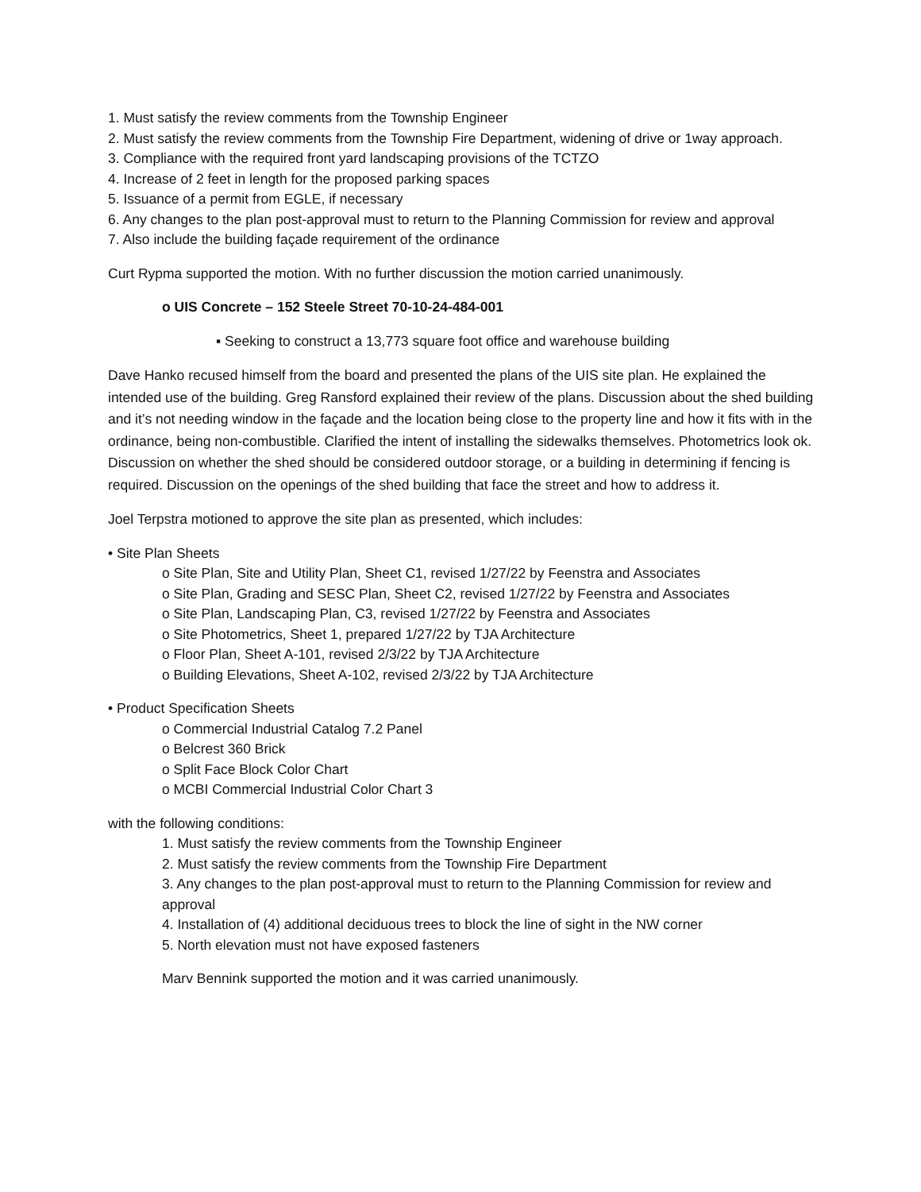1. Must satisfy the review comments from the Township Engineer
2. Must satisfy the review comments from the Township Fire Department, widening of drive or 1way approach.
3. Compliance with the required front yard landscaping provisions of the TCTZO
4. Increase of 2 feet in length for the proposed parking spaces
5. Issuance of a permit from EGLE, if necessary
6. Any changes to the plan post-approval must to return to the Planning Commission for review and approval
7. Also include the building façade requirement of the ordinance
Curt Rypma supported the motion. With no further discussion the motion carried unanimously.
o UIS Concrete – 152 Steele Street 70-10-24-484-001
▪ Seeking to construct a 13,773 square foot office and warehouse building
Dave Hanko recused himself from the board and presented the plans of the UIS site plan. He explained the intended use of the building. Greg Ransford explained their review of the plans. Discussion about the shed building and it’s not needing window in the façade and the location being close to the property line and how it fits with in the ordinance, being non-combustible. Clarified the intent of installing the sidewalks themselves. Photometrics look ok. Discussion on whether the shed should be considered outdoor storage, or a building in determining if fencing is required. Discussion on the openings of the shed building that face the street and how to address it.
Joel Terpstra motioned to approve the site plan as presented, which includes:
• Site Plan Sheets
o Site Plan, Site and Utility Plan, Sheet C1, revised 1/27/22 by Feenstra and Associates
o Site Plan, Grading and SESC Plan, Sheet C2, revised 1/27/22 by Feenstra and Associates
o Site Plan, Landscaping Plan, C3, revised 1/27/22 by Feenstra and Associates
o Site Photometrics, Sheet 1, prepared 1/27/22 by TJA Architecture
o Floor Plan, Sheet A-101, revised 2/3/22 by TJA Architecture
o Building Elevations, Sheet A-102, revised 2/3/22 by TJA Architecture
• Product Specification Sheets
o Commercial Industrial Catalog 7.2 Panel
o Belcrest 360 Brick
o Split Face Block Color Chart
o MCBI Commercial Industrial Color Chart 3
with the following conditions:
1. Must satisfy the review comments from the Township Engineer
2. Must satisfy the review comments from the Township Fire Department
3. Any changes to the plan post-approval must to return to the Planning Commission for review and approval
4. Installation of (4) additional deciduous trees to block the line of sight in the NW corner
5. North elevation must not have exposed fasteners
Marv Bennink supported the motion and it was carried unanimously.